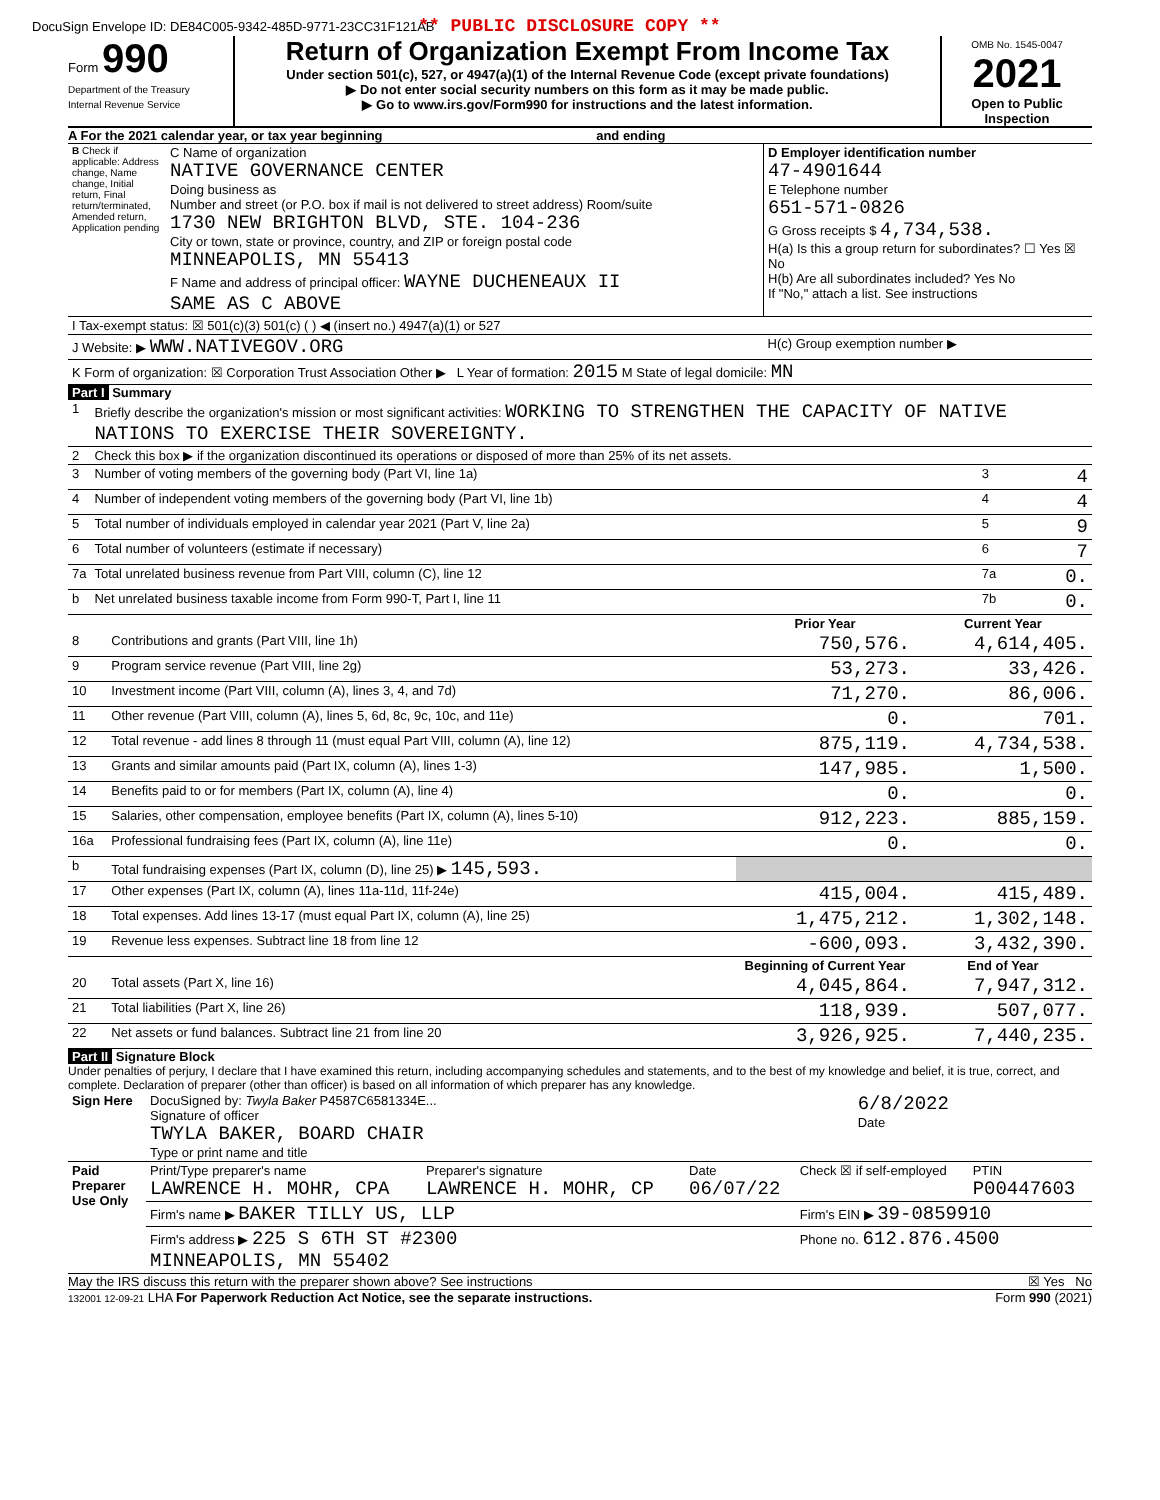DocuSign Envelope ID: DE84C005-9342-485D-9771-23CC31F121AB ** PUBLIC DISCLOSURE COPY **
Form 990
Department of the Treasury
Internal Revenue Service
Return of Organization Exempt From Income Tax
Under section 501(c), 527, or 4947(a)(1) of the Internal Revenue Code (except private foundations)
▶ Do not enter social security numbers on this form as it may be made public.
▶ Go to www.irs.gov/Form990 for instructions and the latest information.
OMB No. 1545-0047
2021
Open to Public Inspection
A For the 2021 calendar year, or tax year beginning and ending
| B Check if applicable: Address change, Name change, Initial return, Final return/terminated, Amended return, Application pending | C Name of organization NATIVE GOVERNANCE CENTER Doing business as Number and street (or P.O. box if mail is not delivered to street address) Room/suite 1730 NEW BRIGHTON BLVD, STE. 104-236 City or town, state or province, country, and ZIP or foreign postal code MINNEAPOLIS, MN 55413 F Name and address of principal officer: WAYNE DUCHENEAUX II SAME AS C ABOVE | D Employer identification number 47-4901644 E Telephone number 651-571-0826 G Gross receipts $ 4,734,538. H(a) Is this a group return for subordinates? ☐ Yes ☒ No H(b) Are all subordinates included? Yes No If "No," attach a list. See instructions |
| I Tax-exempt status: ☒ 501(c)(3) 501(c) ( ) ◀ (insert no.) 4947(a)(1) or 527 | | |
| J Website: ▶ WWW.NATIVEGOV.ORG | | H(c) Group exemption number ▶ |
| K Form of organization: ☒ Corporation Trust Association Other ▶ L Year of formation: 2015 M State of legal domicile: MN | | |
Part I Summary
| 1 | Briefly describe the organization's mission or most significant activities: WORKING TO STRENGTHEN THE CAPACITY OF NATIVE NATIONS TO EXERCISE THEIR SOVEREIGNTY. | | |
| 2 | Check this box ▶ if the organization discontinued its operations or disposed of more than 25% of its net assets. | | |
| 3 | Number of voting members of the governing body (Part VI, line 1a) | 3 | 4 |
| 4 | Number of independent voting members of the governing body (Part VI, line 1b) | 4 | 4 |
| 5 | Total number of individuals employed in calendar year 2021 (Part V, line 2a) | 5 | 9 |
| 6 | Total number of volunteers (estimate if necessary) | 6 | 7 |
| 7a | Total unrelated business revenue from Part VIII, column (C), line 12 | 7a | 0. |
| b | Net unrelated business taxable income from Form 990-T, Part I, line 11 | 7b | 0. |
| | | Prior Year | Current Year |
| --- | --- | --- | --- |
| 8 | Contributions and grants (Part VIII, line 1h) | 750,576. | 4,614,405. |
| 9 | Program service revenue (Part VIII, line 2g) | 53,273. | 33,426. |
| 10 | Investment income (Part VIII, column (A), lines 3, 4, and 7d) | 71,270. | 86,006. |
| 11 | Other revenue (Part VIII, column (A), lines 5, 6d, 8c, 9c, 10c, and 11e) | 0. | 701. |
| 12 | Total revenue - add lines 8 through 11 (must equal Part VIII, column (A), line 12) | 875,119. | 4,734,538. |
| 13 | Grants and similar amounts paid (Part IX, column (A), lines 1-3) | 147,985. | 1,500. |
| 14 | Benefits paid to or for members (Part IX, column (A), line 4) | 0. | 0. |
| 15 | Salaries, other compensation, employee benefits (Part IX, column (A), lines 5-10) | 912,223. | 885,159. |
| 16a | Professional fundraising fees (Part IX, column (A), line 11e) | 0. | 0. |
| b | Total fundraising expenses (Part IX, column (D), line 25) ▶ 145,593. | | |
| 17 | Other expenses (Part IX, column (A), lines 11a-11d, 11f-24e) | 415,004. | 415,489. |
| 18 | Total expenses. Add lines 13-17 (must equal Part IX, column (A), line 25) | 1,475,212. | 1,302,148. |
| 19 | Revenue less expenses. Subtract line 18 from line 12 | -600,093. | 3,432,390. |
| | | Beginning of Current Year | End of Year |
| 20 | Total assets (Part X, line 16) | 4,045,864. | 7,947,312. |
| 21 | Total liabilities (Part X, line 26) | 118,939. | 507,077. |
| 22 | Net assets or fund balances. Subtract line 21 from line 20 | 3,926,925. | 7,440,235. |
Part II Signature Block
Under penalties of perjury, I declare that I have examined this return, including accompanying schedules and statements, and to the best of my knowledge and belief, it is true, correct, and complete. Declaration of preparer (other than officer) is based on all information of which preparer has any knowledge.
| Sign Here | DocuSigned by: Twyla Baker P4587C6581334E... Signature of officer TWYLA BAKER, BOARD CHAIR Type or print name and title | 6/8/2022 Date |
| Paid Preparer Use Only | Print/Type preparer's name LAWRENCE H. MOHR, CPA | Preparer's signature LAWRENCE H. MOHR, CP | Date 06/07/22 | Check ☒ if self-employed | PTIN P00447603 |
| | Firm's name ▶ BAKER TILLY US, LLP | | | Firm's EIN ▶ 39-0859910 | |
| | Firm's address ▶ 225 S 6TH ST #2300 MINNEAPOLIS, MN 55402 | | | Phone no. 612.876.4500 | |
May the IRS discuss this return with the preparer shown above? See instructions ☒ Yes No
132001 12-09-21 LHA For Paperwork Reduction Act Notice, see the separate instructions. Form 990 (2021)